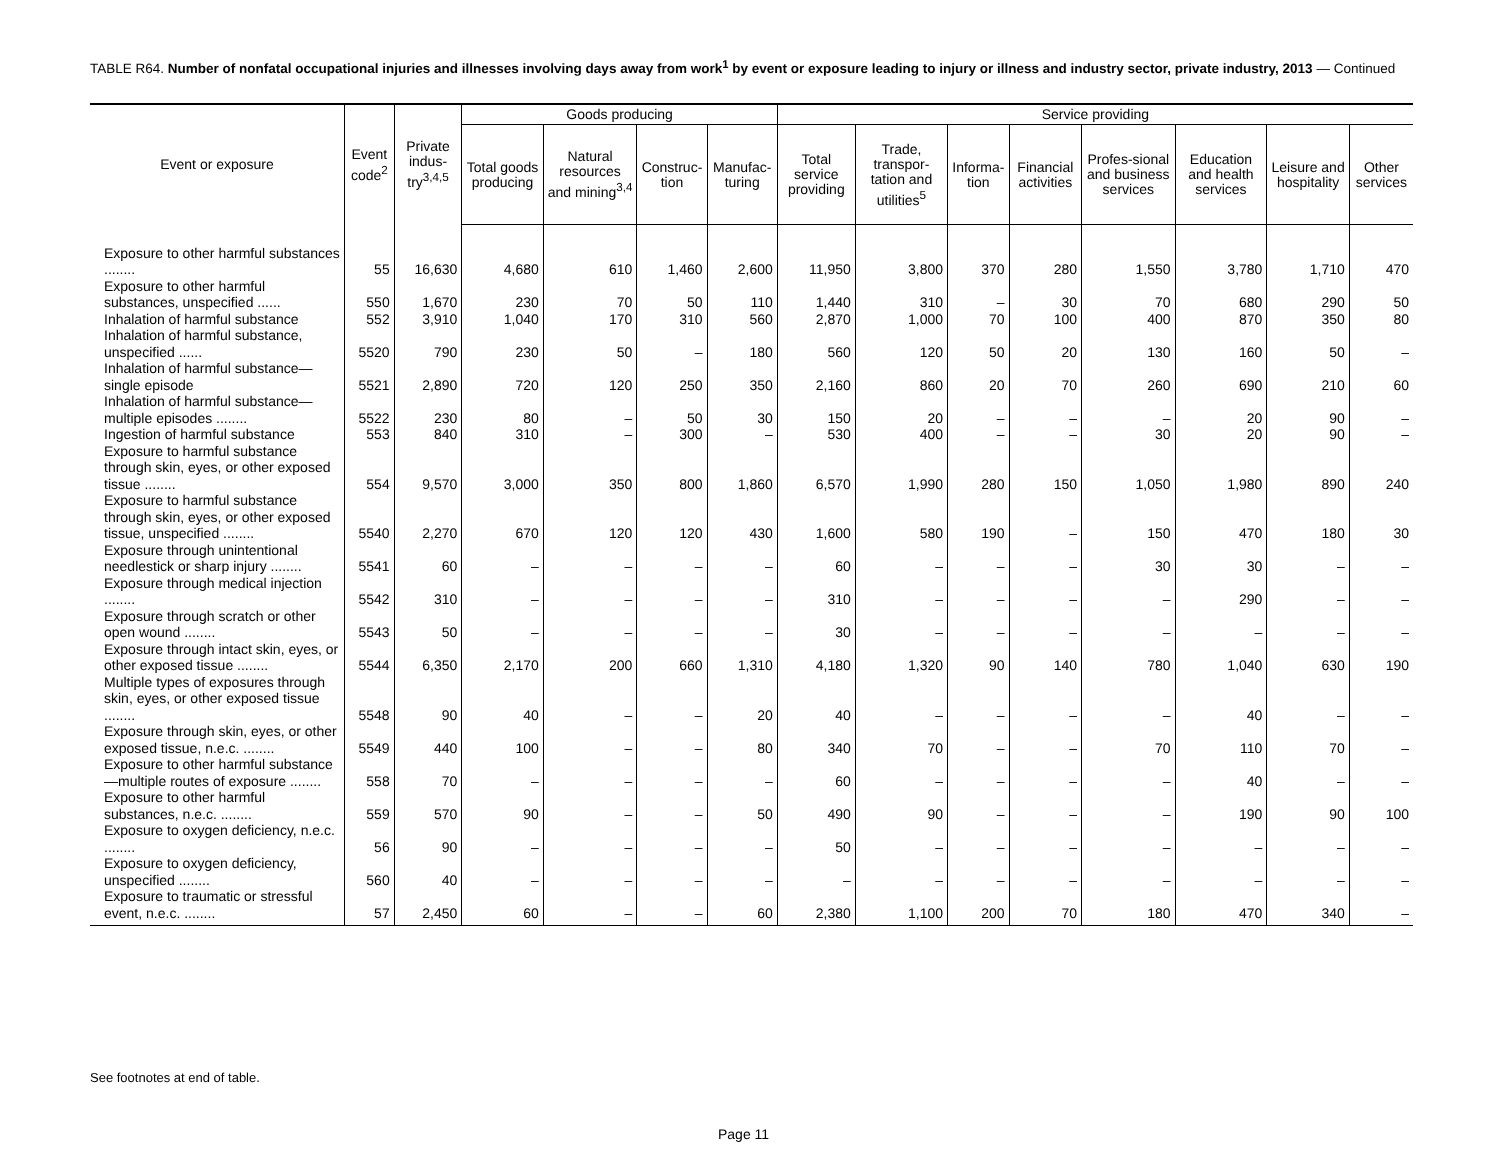TABLE R64. Number of nonfatal occupational injuries and illnesses involving days away from work<sup>1</sup> by event or exposure leading to injury or illness and industry sector, private industry, 2013 — Continued
| Event or exposure | Event code<sup>2</sup> | Private indus-try<sup>3,4,5</sup> | Goods producing | | | | Service providing | | | | | | | |
| --- | --- | --- | --- | --- | --- | --- | --- | --- | --- | --- | --- | --- | --- | --- |
| | | | Total goods producing | Natural resources and mining<sup>3,4</sup> | Construc-tion | Manufac-turing | Total service providing | Trade, transpor-tation and utilities<sup>5</sup> | Informa-tion | Financial activities | Profes-sional and business services | Education and health services | Leisure and hospitality | Other services |
| Exposure to other harmful substances ........ | 55 | 16,630 | 4,680 | 610 | 1,460 | 2,600 | 11,950 | 3,800 | 370 | 280 | 1,550 | 3,780 | 1,710 | 470 |
| Exposure to other harmful substances, unspecified ...... | 550 | 1,670 | 230 | 70 | 50 | 110 | 1,440 | 310 | – | 30 | 70 | 680 | 290 | 50 |
| Inhalation of harmful substance | 552 | 3,910 | 1,040 | 170 | 310 | 560 | 2,870 | 1,000 | 70 | 100 | 400 | 870 | 350 | 80 |
| Inhalation of harmful substance, unspecified ...... | 5520 | 790 | 230 | 50 | – | 180 | 560 | 120 | 50 | 20 | 130 | 160 | 50 | – |
| Inhalation of harmful substance—single episode | 5521 | 2,890 | 720 | 120 | 250 | 350 | 2,160 | 860 | 20 | 70 | 260 | 690 | 210 | 60 |
| Inhalation of harmful substance—multiple episodes ........ | 5522 | 230 | 80 | – | 50 | 30 | 150 | 20 | – | – | – | 20 | 90 | – |
| Ingestion of harmful substance | 553 | 840 | 310 | – | 300 | – | 530 | 400 | – | – | 30 | 20 | 90 | – |
| Exposure to harmful substance through skin, eyes, or other exposed tissue ........ | 554 | 9,570 | 3,000 | 350 | 800 | 1,860 | 6,570 | 1,990 | 280 | 150 | 1,050 | 1,980 | 890 | 240 |
| Exposure to harmful substance through skin, eyes, or other exposed tissue, unspecified ........ | 5540 | 2,270 | 670 | 120 | 120 | 430 | 1,600 | 580 | 190 | – | 150 | 470 | 180 | 30 |
| Exposure through unintentional needlestick or sharp injury ........ | 5541 | 60 | – | – | – | – | 60 | – | – | – | 30 | 30 | – | – |
| Exposure through medical injection ........ | 5542 | 310 | – | – | – | – | 310 | – | – | – | – | 290 | – | – |
| Exposure through scratch or other open wound ........ | 5543 | 50 | – | – | – | – | 30 | – | – | – | – | – | – | – |
| Exposure through intact skin, eyes, or other exposed tissue ........ | 5544 | 6,350 | 2,170 | 200 | 660 | 1,310 | 4,180 | 1,320 | 90 | 140 | 780 | 1,040 | 630 | 190 |
| Multiple types of exposures through skin, eyes, or other exposed tissue ........ | 5548 | 90 | 40 | – | – | 20 | 40 | – | – | – | – | 40 | – | – |
| Exposure through skin, eyes, or other exposed tissue, n.e.c. ........ | 5549 | 440 | 100 | – | – | 80 | 340 | 70 | – | – | 70 | 110 | 70 | – |
| Exposure to other harmful substance—multiple routes of exposure ........ | 558 | 70 | – | – | – | – | 60 | – | – | – | – | 40 | – | – |
| Exposure to other harmful substances, n.e.c. ........ | 559 | 570 | 90 | – | – | 50 | 490 | 90 | – | – | – | 190 | 90 | 100 |
| Exposure to oxygen deficiency, n.e.c. ........ | 56 | 90 | – | – | – | – | 50 | – | – | – | – | – | – | – |
| Exposure to oxygen deficiency, unspecified ........ | 560 | 40 | – | – | – | – | – | – | – | – | – | – | – | – |
| Exposure to traumatic or stressful event, n.e.c. ........ | 57 | 2,450 | 60 | – | – | 60 | 2,380 | 1,100 | 200 | 70 | 180 | 470 | 340 | – |
See footnotes at end of table.
Page 11